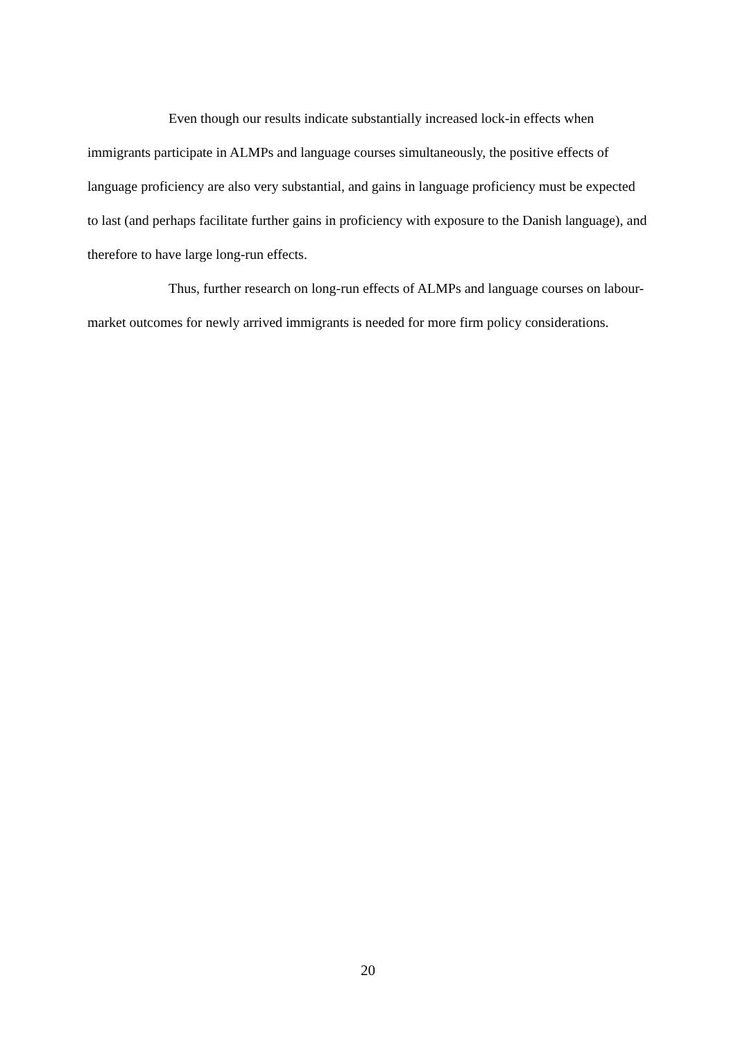Even though our results indicate substantially increased lock-in effects when immigrants participate in ALMPs and language courses simultaneously, the positive effects of language proficiency are also very substantial, and gains in language proficiency must be expected to last (and perhaps facilitate further gains in proficiency with exposure to the Danish language), and therefore to have large long-run effects.
Thus, further research on long-run effects of ALMPs and language courses on labour-market outcomes for newly arrived immigrants is needed for more firm policy considerations.
20